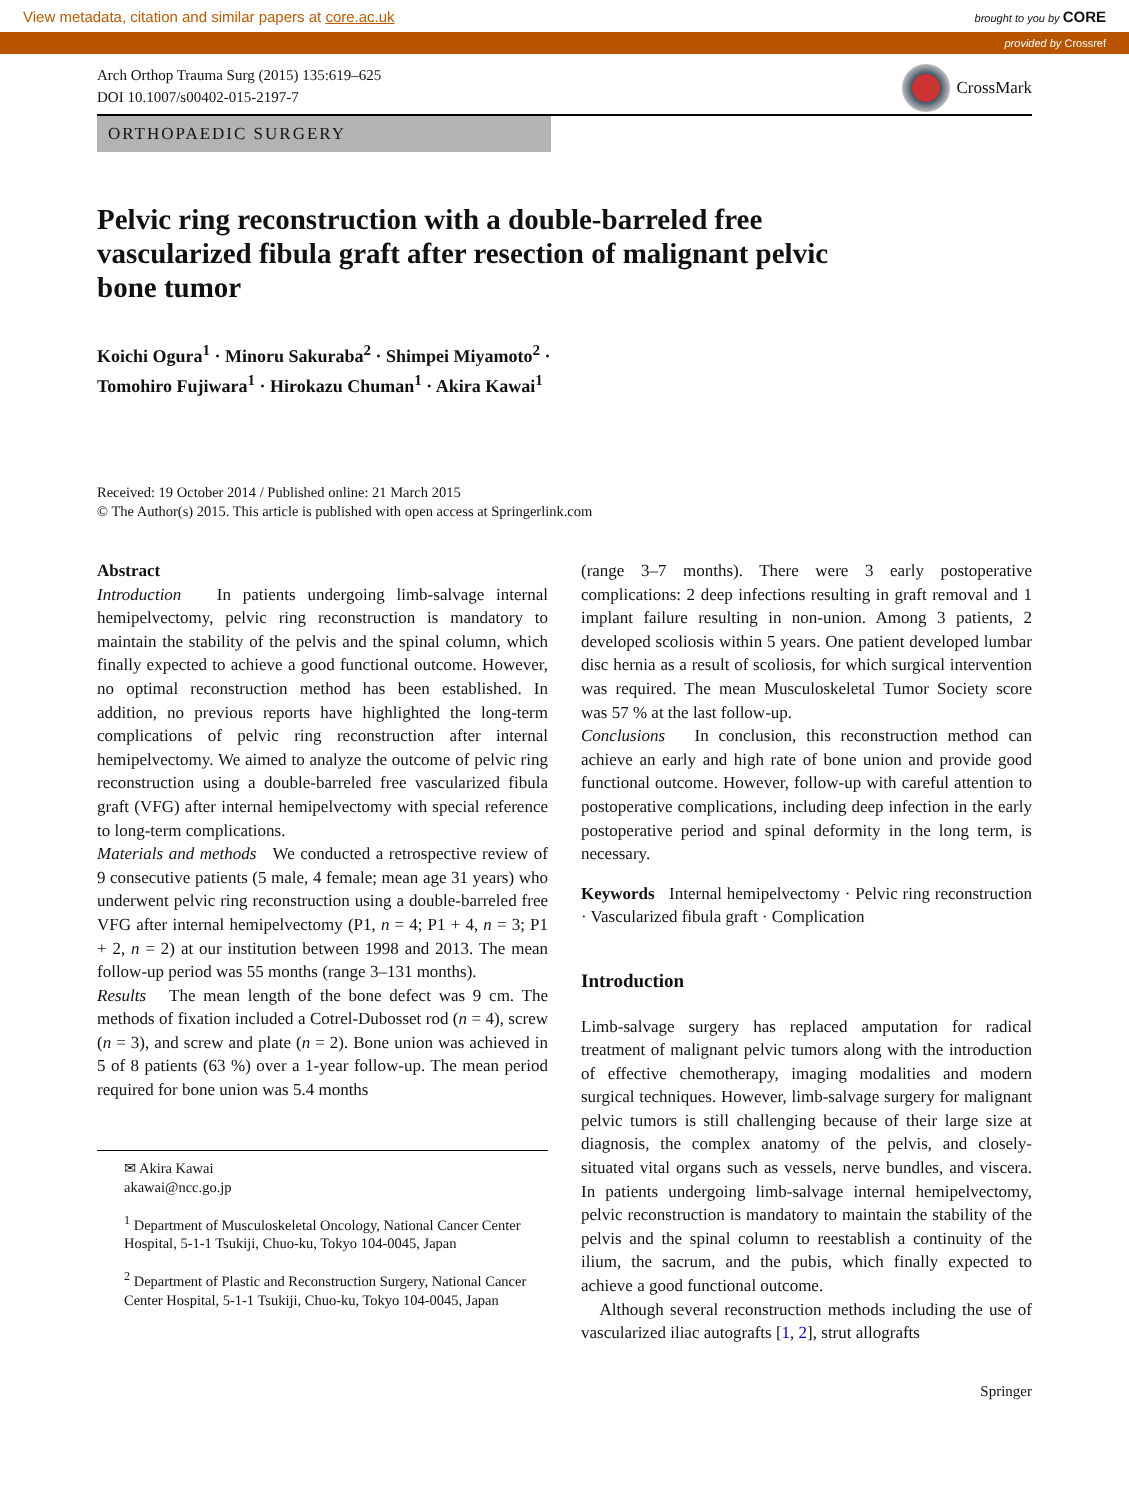View metadata, citation and similar papers at core.ac.uk brought to you by CORE
provided by Crossref
Arch Orthop Trauma Surg (2015) 135:619–625
DOI 10.1007/s00402-015-2197-7
CrossMark
ORTHOPAEDIC SURGERY
Pelvic ring reconstruction with a double-barreled free vascularized fibula graft after resection of malignant pelvic bone tumor
Koichi Ogura<sup>1</sup> · Minoru Sakuraba<sup>2</sup> · Shimpei Miyamoto<sup>2</sup> ·
Tomohiro Fujiwara<sup>1</sup> · Hirokazu Chuman<sup>1</sup> · Akira Kawai<sup>1</sup>
Received: 19 October 2014 / Published online: 21 March 2015
© The Author(s) 2015. This article is published with open access at Springerlink.com
Abstract
Introduction In patients undergoing limb-salvage internal hemipelvectomy, pelvic ring reconstruction is mandatory to maintain the stability of the pelvis and the spinal column, which finally expected to achieve a good functional outcome. However, no optimal reconstruction method has been established. In addition, no previous reports have highlighted the long-term complications of pelvic ring reconstruction after internal hemipelvectomy. We aimed to analyze the outcome of pelvic ring reconstruction using a double-barreled free vascularized fibula graft (VFG) after internal hemipelvectomy with special reference to long-term complications.
Materials and methods We conducted a retrospective review of 9 consecutive patients (5 male, 4 female; mean age 31 years) who underwent pelvic ring reconstruction using a double-barreled free VFG after internal hemipelvectomy (P1, n = 4; P1 + 4, n = 3; P1 + 2, n = 2) at our institution between 1998 and 2013. The mean follow-up period was 55 months (range 3–131 months).
Results The mean length of the bone defect was 9 cm. The methods of fixation included a Cotrel-Dubosset rod (n = 4), screw (n = 3), and screw and plate (n = 2). Bone union was achieved in 5 of 8 patients (63 %) over a 1-year follow-up. The mean period required for bone union was 5.4 months
✉ Akira Kawai
akawai@ncc.go.jp
<sup>1</sup> Department of Musculoskeletal Oncology, National Cancer Center Hospital, 5-1-1 Tsukiji, Chuo-ku, Tokyo 104-0045, Japan
<sup>2</sup> Department of Plastic and Reconstruction Surgery, National Cancer Center Hospital, 5-1-1 Tsukiji, Chuo-ku, Tokyo 104-0045, Japan
(range 3–7 months). There were 3 early postoperative complications: 2 deep infections resulting in graft removal and 1 implant failure resulting in non-union. Among 3 patients, 2 developed scoliosis within 5 years. One patient developed lumbar disc hernia as a result of scoliosis, for which surgical intervention was required. The mean Musculoskeletal Tumor Society score was 57 % at the last follow-up.
Conclusions In conclusion, this reconstruction method can achieve an early and high rate of bone union and provide good functional outcome. However, follow-up with careful attention to postoperative complications, including deep infection in the early postoperative period and spinal deformity in the long term, is necessary.
Keywords Internal hemipelvectomy · Pelvic ring reconstruction · Vascularized fibula graft · Complication
Introduction
Limb-salvage surgery has replaced amputation for radical treatment of malignant pelvic tumors along with the introduction of effective chemotherapy, imaging modalities and modern surgical techniques. However, limb-salvage surgery for malignant pelvic tumors is still challenging because of their large size at diagnosis, the complex anatomy of the pelvis, and closely-situated vital organs such as vessels, nerve bundles, and viscera. In patients undergoing limb-salvage internal hemipelvectomy, pelvic reconstruction is mandatory to maintain the stability of the pelvis and the spinal column to reestablish a continuity of the ilium, the sacrum, and the pubis, which finally expected to achieve a good functional outcome.
Although several reconstruction methods including the use of vascularized iliac autografts [1, 2], strut allografts
Springer